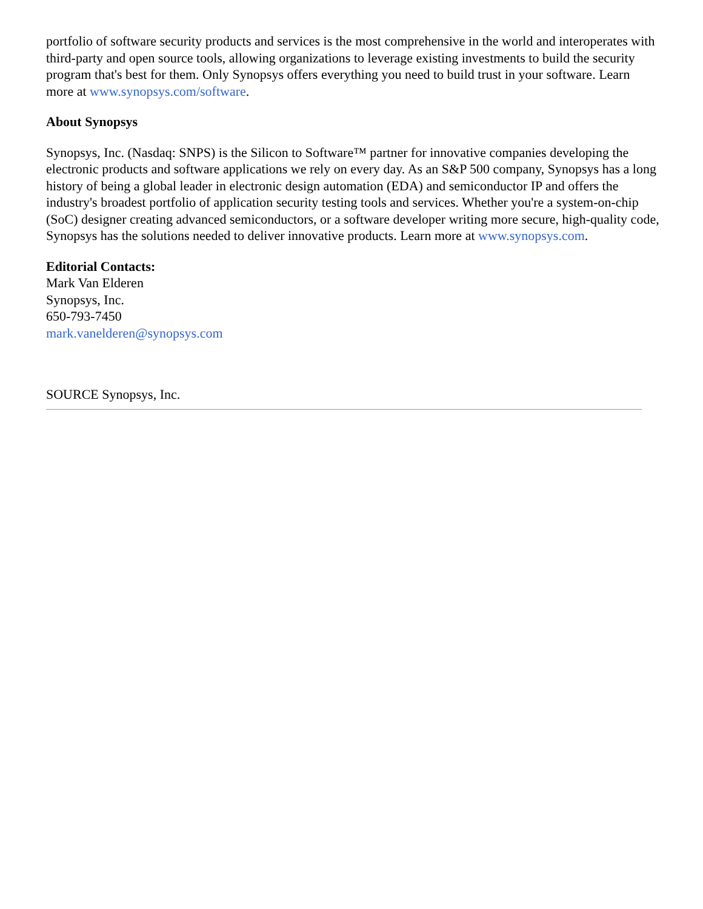portfolio of software security products and services is the most comprehensive in the world and interoperates with third-party and open source tools, allowing organizations to leverage existing investments to build the security program that's best for them. Only Synopsys offers everything you need to build trust in your software. Learn more at www.synopsys.com/software.
About Synopsys
Synopsys, Inc. (Nasdaq: SNPS) is the Silicon to Software™ partner for innovative companies developing the electronic products and software applications we rely on every day. As an S&P 500 company, Synopsys has a long history of being a global leader in electronic design automation (EDA) and semiconductor IP and offers the industry's broadest portfolio of application security testing tools and services. Whether you're a system-on-chip (SoC) designer creating advanced semiconductors, or a software developer writing more secure, high-quality code, Synopsys has the solutions needed to deliver innovative products. Learn more at www.synopsys.com.
Editorial Contacts:
Mark Van Elderen
Synopsys, Inc.
650-793-7450
mark.vanelderen@synopsys.com
SOURCE Synopsys, Inc.